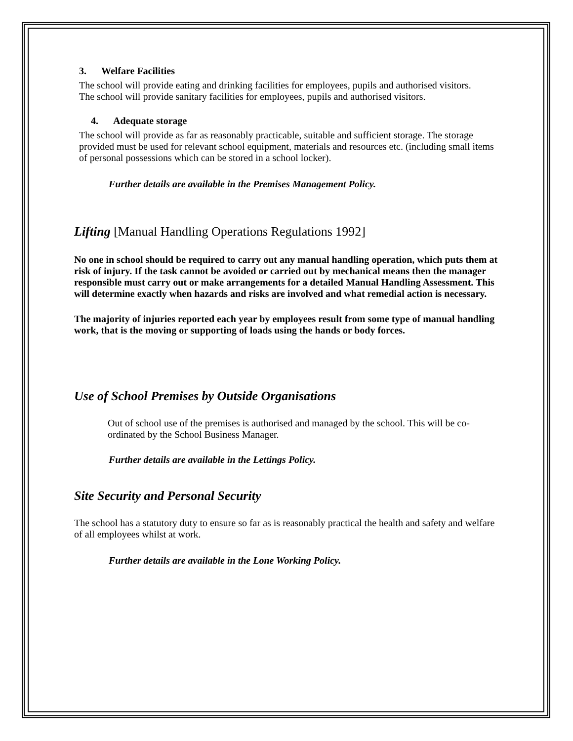3. Welfare Facilities
The school will provide eating and drinking facilities for employees, pupils and authorised visitors.
The school will provide sanitary facilities for employees, pupils and authorised visitors.
4. Adequate storage
The school will provide as far as reasonably practicable, suitable and sufficient storage. The storage provided must be used for relevant school equipment, materials and resources etc. (including small items of personal possessions which can be stored in a school locker).
Further details are available in the Premises Management Policy.
Lifting [Manual Handling Operations Regulations 1992]
No one in school should be required to carry out any manual handling operation, which puts them at risk of injury. If the task cannot be avoided or carried out by mechanical means then the manager responsible must carry out or make arrangements for a detailed Manual Handling Assessment. This will determine exactly when hazards and risks are involved and what remedial action is necessary.
The majority of injuries reported each year by employees result from some type of manual handling work, that is the moving or supporting of loads using the hands or body forces.
Use of School Premises by Outside Organisations
Out of school use of the premises is authorised and managed by the school. This will be co-ordinated by the School Business Manager.
Further details are available in the Lettings Policy.
Site Security and Personal Security
The school has a statutory duty to ensure so far as is reasonably practical the health and safety and welfare of all employees whilst at work.
Further details are available in the Lone Working Policy.